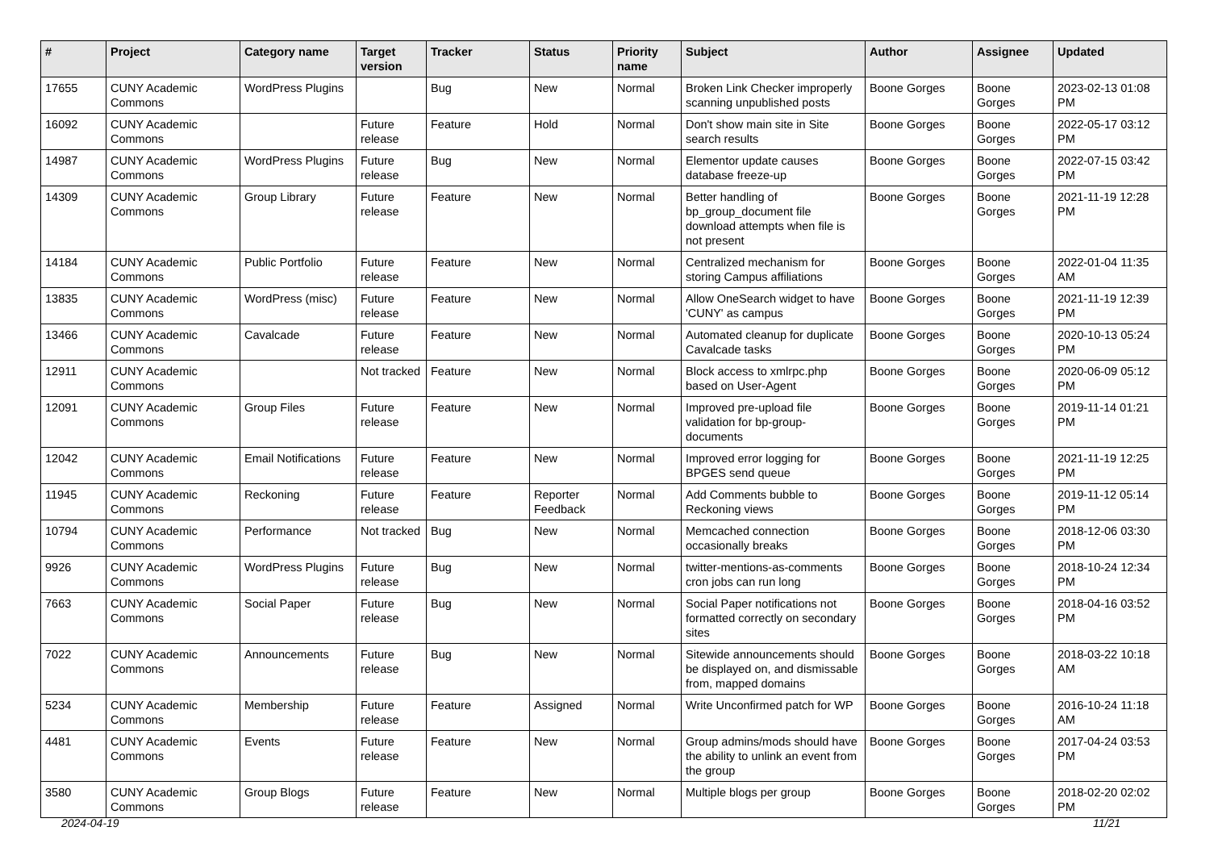| # | Project | Category name | Target version | Tracker | Status | Priority name | Subject | Author | Assignee | Updated |
| --- | --- | --- | --- | --- | --- | --- | --- | --- | --- | --- |
| 17655 | CUNY Academic Commons | WordPress Plugins | | Bug | New | Normal | Broken Link Checker improperly scanning unpublished posts | Boone Gorges | Boone Gorges | 2023-02-13 01:08 PM |
| 16092 | CUNY Academic Commons | | Future release | Feature | Hold | Normal | Don't show main site in Site search results | Boone Gorges | Boone Gorges | 2022-05-17 03:12 PM |
| 14987 | CUNY Academic Commons | WordPress Plugins | Future release | Bug | New | Normal | Elementor update causes database freeze-up | Boone Gorges | Boone Gorges | 2022-07-15 03:42 PM |
| 14309 | CUNY Academic Commons | Group Library | Future release | Feature | New | Normal | Better handling of bp_group_document file download attempts when file is not present | Boone Gorges | Boone Gorges | 2021-11-19 12:28 PM |
| 14184 | CUNY Academic Commons | Public Portfolio | Future release | Feature | New | Normal | Centralized mechanism for storing Campus affiliations | Boone Gorges | Boone Gorges | 2022-01-04 11:35 AM |
| 13835 | CUNY Academic Commons | WordPress (misc) | Future release | Feature | New | Normal | Allow OneSearch widget to have 'CUNY' as campus | Boone Gorges | Boone Gorges | 2021-11-19 12:39 PM |
| 13466 | CUNY Academic Commons | Cavalcade | Future release | Feature | New | Normal | Automated cleanup for duplicate Cavalcade tasks | Boone Gorges | Boone Gorges | 2020-10-13 05:24 PM |
| 12911 | CUNY Academic Commons | | Not tracked | Feature | New | Normal | Block access to xmlrpc.php based on User-Agent | Boone Gorges | Boone Gorges | 2020-06-09 05:12 PM |
| 12091 | CUNY Academic Commons | Group Files | Future release | Feature | New | Normal | Improved pre-upload file validation for bp-group-documents | Boone Gorges | Boone Gorges | 2019-11-14 01:21 PM |
| 12042 | CUNY Academic Commons | Email Notifications | Future release | Feature | New | Normal | Improved error logging for BPGES send queue | Boone Gorges | Boone Gorges | 2021-11-19 12:25 PM |
| 11945 | CUNY Academic Commons | Reckoning | Future release | Feature | Reporter Feedback | Normal | Add Comments bubble to Reckoning views | Boone Gorges | Boone Gorges | 2019-11-12 05:14 PM |
| 10794 | CUNY Academic Commons | Performance | Not tracked | Bug | New | Normal | Memcached connection occasionally breaks | Boone Gorges | Boone Gorges | 2018-12-06 03:30 PM |
| 9926 | CUNY Academic Commons | WordPress Plugins | Future release | Bug | New | Normal | twitter-mentions-as-comments cron jobs can run long | Boone Gorges | Boone Gorges | 2018-10-24 12:34 PM |
| 7663 | CUNY Academic Commons | Social Paper | Future release | Bug | New | Normal | Social Paper notifications not formatted correctly on secondary sites | Boone Gorges | Boone Gorges | 2018-04-16 03:52 PM |
| 7022 | CUNY Academic Commons | Announcements | Future release | Bug | New | Normal | Sitewide announcements should be displayed on, and dismissable from, mapped domains | Boone Gorges | Boone Gorges | 2018-03-22 10:18 AM |
| 5234 | CUNY Academic Commons | Membership | Future release | Feature | Assigned | Normal | Write Unconfirmed patch for WP | Boone Gorges | Boone Gorges | 2016-10-24 11:18 AM |
| 4481 | CUNY Academic Commons | Events | Future release | Feature | New | Normal | Group admins/mods should have the ability to unlink an event from the group | Boone Gorges | Boone Gorges | 2017-04-24 03:53 PM |
| 3580 | CUNY Academic Commons | Group Blogs | Future release | Feature | New | Normal | Multiple blogs per group | Boone Gorges | Boone Gorges | 2018-02-20 02:02 PM |
2024-04-19 11/21